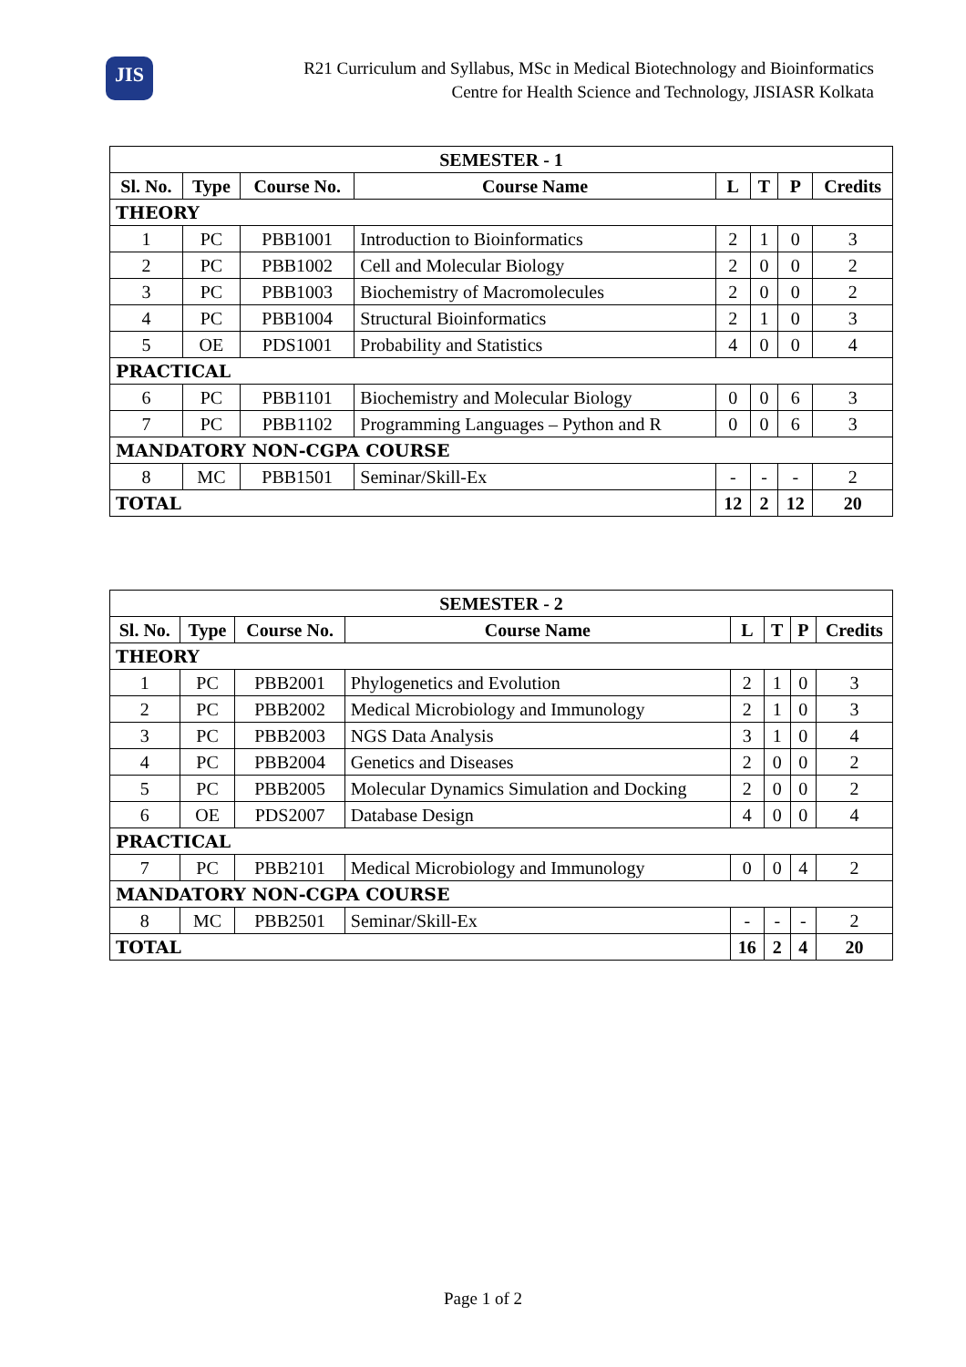JIS
R21 Curriculum and Syllabus, MSc in Medical Biotechnology and Bioinformatics
Centre for Health Science and Technology, JISIASR Kolkata
| SEMESTER - 1 | | | | | | | |
| --- | --- | --- | --- | --- | --- | --- | --- |
| Sl. No. | Type | Course No. | Course Name | L | T | P | Credits |
| THEORY | | | | | | | |
| 1 | PC | PBB1001 | Introduction to Bioinformatics | 2 | 1 | 0 | 3 |
| 2 | PC | PBB1002 | Cell and Molecular Biology | 2 | 0 | 0 | 2 |
| 3 | PC | PBB1003 | Biochemistry of Macromolecules | 2 | 0 | 0 | 2 |
| 4 | PC | PBB1004 | Structural Bioinformatics | 2 | 1 | 0 | 3 |
| 5 | OE | PDS1001 | Probability and Statistics | 4 | 0 | 0 | 4 |
| PRACTICAL | | | | | | | |
| 6 | PC | PBB1101 | Biochemistry and Molecular Biology | 0 | 0 | 6 | 3 |
| 7 | PC | PBB1102 | Programming Languages – Python and R | 0 | 0 | 6 | 3 |
| MANDATORY NON-CGPA COURSE | | | | | | | |
| 8 | MC | PBB1501 | Seminar/Skill-Ex | - | - | - | 2 |
| TOTAL | | | | 12 | 2 | 12 | 20 |
| SEMESTER - 2 | | | | | | | |
| --- | --- | --- | --- | --- | --- | --- | --- |
| Sl. No. | Type | Course No. | Course Name | L | T | P | Credits |
| THEORY | | | | | | | |
| 1 | PC | PBB2001 | Phylogenetics and Evolution | 2 | 1 | 0 | 3 |
| 2 | PC | PBB2002 | Medical Microbiology and Immunology | 2 | 1 | 0 | 3 |
| 3 | PC | PBB2003 | NGS Data Analysis | 3 | 1 | 0 | 4 |
| 4 | PC | PBB2004 | Genetics and Diseases | 2 | 0 | 0 | 2 |
| 5 | PC | PBB2005 | Molecular Dynamics Simulation and Docking | 2 | 0 | 0 | 2 |
| 6 | OE | PDS2007 | Database Design | 4 | 0 | 0 | 4 |
| PRACTICAL | | | | | | | |
| 7 | PC | PBB2101 | Medical Microbiology and Immunology | 0 | 0 | 4 | 2 |
| MANDATORY NON-CGPA COURSE | | | | | | | |
| 8 | MC | PBB2501 | Seminar/Skill-Ex | - | - | - | 2 |
| TOTAL | | | | 16 | 2 | 4 | 20 |
Page 1 of 2